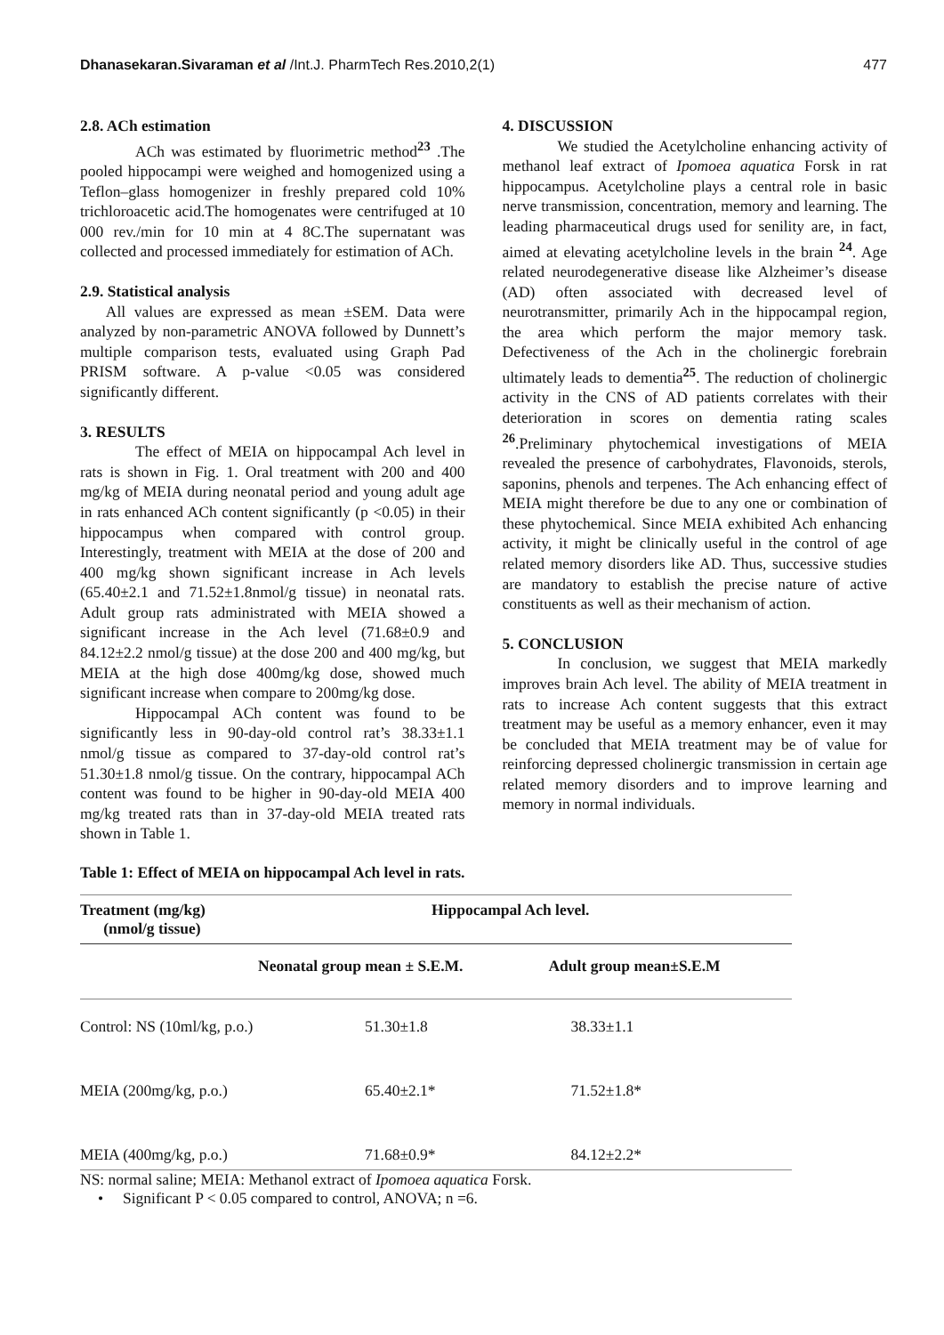Dhanasekaran.Sivaraman et al /Int.J. PharmTech Res.2010,2(1) 477
2.8. ACh estimation
ACh was estimated by fluorimetric method<sup>23</sup> .The pooled hippocampi were weighed and homogenized using a Teflon–glass homogenizer in freshly prepared cold 10% trichloroacetic acid.The homogenates were centrifuged at 10 000 rev./min for 10 min at 4 8C.The supernatant was collected and processed immediately for estimation of ACh.
2.9. Statistical analysis
All values are expressed as mean ±SEM. Data were analyzed by non-parametric ANOVA followed by Dunnett’s multiple comparison tests, evaluated using Graph Pad PRISM software. A p-value <0.05 was considered significantly different.
3. RESULTS
The effect of MEIA on hippocampal Ach level in rats is shown in Fig. 1. Oral treatment with 200 and 400 mg/kg of MEIA during neonatal period and young adult age in rats enhanced ACh content significantly (p <0.05) in their hippocampus when compared with control group. Interestingly, treatment with MEIA at the dose of 200 and 400 mg/kg shown significant increase in Ach levels (65.40±2.1 and 71.52±1.8nmol/g tissue) in neonatal rats. Adult group rats administrated with MEIA showed a significant increase in the Ach level (71.68±0.9 and 84.12±2.2 nmol/g tissue) at the dose 200 and 400 mg/kg, but MEIA at the high dose 400mg/kg dose, showed much significant increase when compare to 200mg/kg dose.
Hippocampal ACh content was found to be significantly less in 90-day-old control rat’s 38.33±1.1 nmol/g tissue as compared to 37-day-old control rat’s 51.30±1.8 nmol/g tissue. On the contrary, hippocampal ACh content was found to be higher in 90-day-old MEIA 400 mg/kg treated rats than in 37-day-old MEIA treated rats shown in Table 1.
4. DISCUSSION
We studied the Acetylcholine enhancing activity of methanol leaf extract of Ipomoea aquatica Forsk in rat hippocampus. Acetylcholine plays a central role in basic nerve transmission, concentration, memory and learning. The leading pharmaceutical drugs used for senility are, in fact, aimed at elevating acetylcholine levels in the brain <sup>24</sup>. Age related neurodegenerative disease like Alzheimer’s disease (AD) often associated with decreased level of neurotransmitter, primarily Ach in the hippocampal region, the area which perform the major memory task. Defectiveness of the Ach in the cholinergic forebrain ultimately leads to dementia<sup>25</sup>. The reduction of cholinergic activity in the CNS of AD patients correlates with their deterioration in scores on dementia rating scales <sup>26</sup>.Preliminary phytochemical investigations of MEIA revealed the presence of carbohydrates, Flavonoids, sterols, saponins, phenols and terpenes. The Ach enhancing effect of MEIA might therefore be due to any one or combination of these phytochemical. Since MEIA exhibited Ach enhancing activity, it might be clinically useful in the control of age related memory disorders like AD. Thus, successive studies are mandatory to establish the precise nature of active constituents as well as their mechanism of action.
5. CONCLUSION
In conclusion, we suggest that MEIA markedly improves brain Ach level. The ability of MEIA treatment in rats to increase Ach content suggests that this extract treatment may be useful as a memory enhancer, even it may be concluded that MEIA treatment may be of value for reinforcing depressed cholinergic transmission in certain age related memory disorders and to improve learning and memory in normal individuals.
Table 1: Effect of MEIA on hippocampal Ach level in rats.
| Treatment (mg/kg) (nmol/g tissue) | Hippocampal Ach level. | |
| --- | --- | --- |
| | Neonatal group mean ± S.E.M. | Adult group mean±S.E.M |
| Control: NS (10ml/kg, p.o.) | 51.30±1.8 | 38.33±1.1 |
| MEIA (200mg/kg, p.o.) | 65.40±2.1* | 71.52±1.8* |
| MEIA (400mg/kg, p.o.) | 71.68±0.9* | 84.12±2.2* |
NS: normal saline; MEIA: Methanol extract of Ipomoea aquatica Forsk.
• Significant P < 0.05 compared to control, ANOVA; n =6.